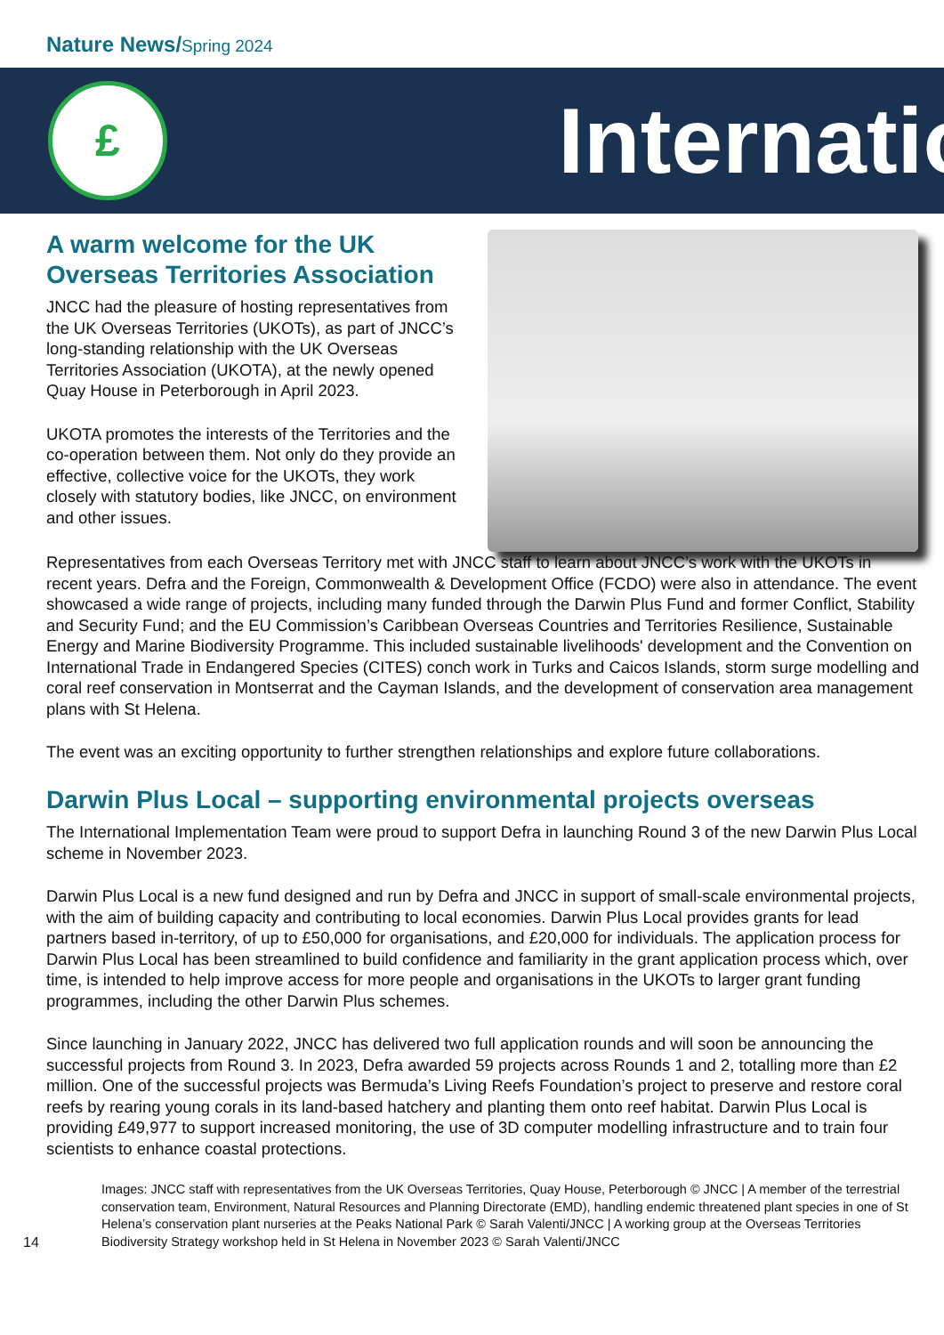Nature News/Spring 2024
£
Internatio
A warm welcome for the UK Overseas Territories Association
JNCC had the pleasure of hosting representatives from the UK Overseas Territories (UKOTs), as part of JNCC’s long-standing relationship with the UK Overseas Territories Association (UKOTA), at the newly opened Quay House in Peterborough in April 2023.
UKOTA promotes the interests of the Territories and the co-operation between them. Not only do they provide an effective, collective voice for the UKOTs, they work closely with statutory bodies, like JNCC, on environment and other issues.
Representatives from each Overseas Territory met with JNCC staff to learn about JNCC’s work with the UKOTs in recent years. Defra and the Foreign, Commonwealth & Development Office (FCDO) were also in attendance. The event showcased a wide range of projects, including many funded through the Darwin Plus Fund and former Conflict, Stability and Security Fund; and the EU Commission’s Caribbean Overseas Countries and Territories Resilience, Sustainable Energy and Marine Biodiversity Programme. This included sustainable livelihoods' development and the Convention on International Trade in Endangered Species (CITES) conch work in Turks and Caicos Islands, storm surge modelling and coral reef conservation in Montserrat and the Cayman Islands, and the development of conservation area management plans with St Helena.
The event was an exciting opportunity to further strengthen relationships and explore future collaborations.
Darwin Plus Local – supporting environmental projects overseas
The International Implementation Team were proud to support Defra in launching Round 3 of the new Darwin Plus Local scheme in November 2023.
Darwin Plus Local is a new fund designed and run by Defra and JNCC in support of small-scale environmental projects, with the aim of building capacity and contributing to local economies. Darwin Plus Local provides grants for lead partners based in-territory, of up to £50,000 for organisations, and £20,000 for individuals. The application process for Darwin Plus Local has been streamlined to build confidence and familiarity in the grant application process which, over time, is intended to help improve access for more people and organisations in the UKOTs to larger grant funding programmes, including the other Darwin Plus schemes.
Since launching in January 2022, JNCC has delivered two full application rounds and will soon be announcing the successful projects from Round 3. In 2023, Defra awarded 59 projects across Rounds 1 and 2, totalling more than £2 million. One of the successful projects was Bermuda’s Living Reefs Foundation’s project to preserve and restore coral reefs by rearing young corals in its land-based hatchery and planting them onto reef habitat. Darwin Plus Local is providing £49,977 to support increased monitoring, the use of 3D computer modelling infrastructure and to train four scientists to enhance coastal protections.
14 Images: JNCC staff with representatives from the UK Overseas Territories, Quay House, Peterborough © JNCC | A member of the terrestrial conservation team, Environment, Natural Resources and Planning Directorate (EMD), handling endemic threatened plant species in one of St Helena’s conservation plant nurseries at the Peaks National Park © Sarah Valenti/JNCC | A working group at the Overseas Territories Biodiversity Strategy workshop held in St Helena in November 2023 © Sarah Valenti/JNCC